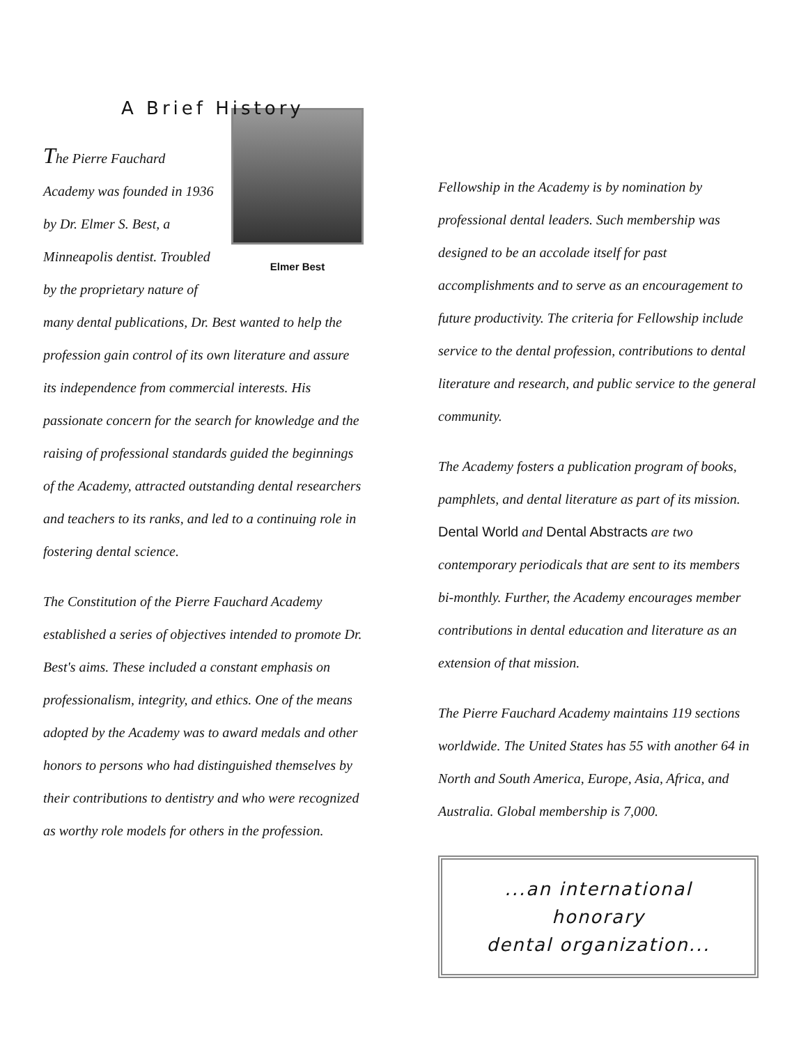A Brief History
Elmer Best The Pierre Fauchard Academy was founded in 1936 by Dr. Elmer S. Best, a Minneapolis dentist. Troubled by the proprietary nature of many dental publications, Dr. Best wanted to help the profession gain control of its own literature and assure its independence from commercial interests. His passionate concern for the search for knowledge and the raising of professional standards guided the beginnings of the Academy, attracted outstanding dental researchers and teachers to its ranks, and led to a continuing role in fostering dental science.
The Constitution of the Pierre Fauchard Academy established a series of objectives intended to promote Dr. Best's aims. These included a constant emphasis on professionalism, integrity, and ethics. One of the means adopted by the Academy was to award medals and other honors to persons who had distinguished themselves by their contributions to dentistry and who were recognized as worthy role models for others in the profession.
Fellowship in the Academy is by nomination by professional dental leaders. Such membership was designed to be an accolade itself for past accomplishments and to serve as an encouragement to future productivity. The criteria for Fellowship include service to the dental profession, contributions to dental literature and research, and public service to the general community.
The Academy fosters a publication program of books, pamphlets, and dental literature as part of its mission. Dental World and Dental Abstracts are two contemporary periodicals that are sent to its members bi-monthly. Further, the Academy encourages member contributions in dental education and literature as an extension of that mission.
The Pierre Fauchard Academy maintains 119 sections worldwide. The United States has 55 with another 64 in North and South America, Europe, Asia, Africa, and Australia. Global membership is 7,000.
...an international honorary
dental organization...